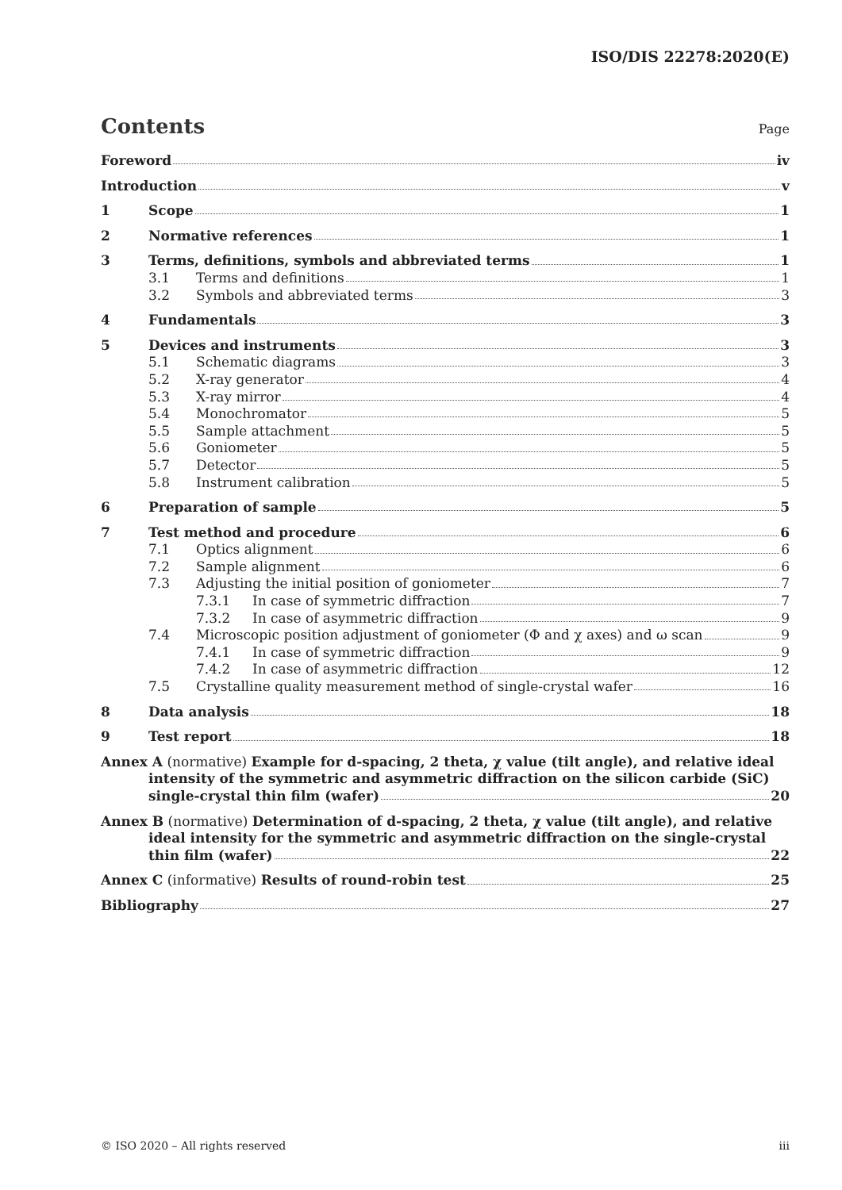ISO/DIS 22278:2020(E)
Contents
Page
Foreword iv
Introduction v
1 Scope 1
2 Normative references 1
3 Terms, definitions, symbols and abbreviated terms 1
3.1 Terms and definitions 1
3.2 Symbols and abbreviated terms 3
4 Fundamentals 3
5 Devices and instruments 3
5.1 Schematic diagrams 3
5.2 X-ray generator 4
5.3 X-ray mirror 4
5.4 Monochromator 5
5.5 Sample attachment 5
5.6 Goniometer 5
5.7 Detector 5
5.8 Instrument calibration 5
6 Preparation of sample 5
7 Test method and procedure 6
7.1 Optics alignment 6
7.2 Sample alignment 6
7.3 Adjusting the initial position of goniometer 7
7.3.1 In case of symmetric diffraction 7
7.3.2 In case of asymmetric diffraction 9
7.4 Microscopic position adjustment of goniometer (Φ and χ axes) and ω scan 9
7.4.1 In case of symmetric diffraction 9
7.4.2 In case of asymmetric diffraction 12
7.5 Crystalline quality measurement method of single-crystal wafer 16
8 Data analysis 18
9 Test report 18
Annex A (normative) Example for d-spacing, 2 theta, χ value (tilt angle), and relative ideal
intensity of the symmetric and asymmetric diffraction on the silicon carbide (SiC)
single-crystal thin film (wafer) 20
Annex B (normative) Determination of d-spacing, 2 theta, χ value (tilt angle), and relative
ideal intensity for the symmetric and asymmetric diffraction on the single-crystal
thin film (wafer) 22
Annex C (informative) Results of round-robin test 25
Bibliography 27
© ISO 2020 – All rights reserved iii